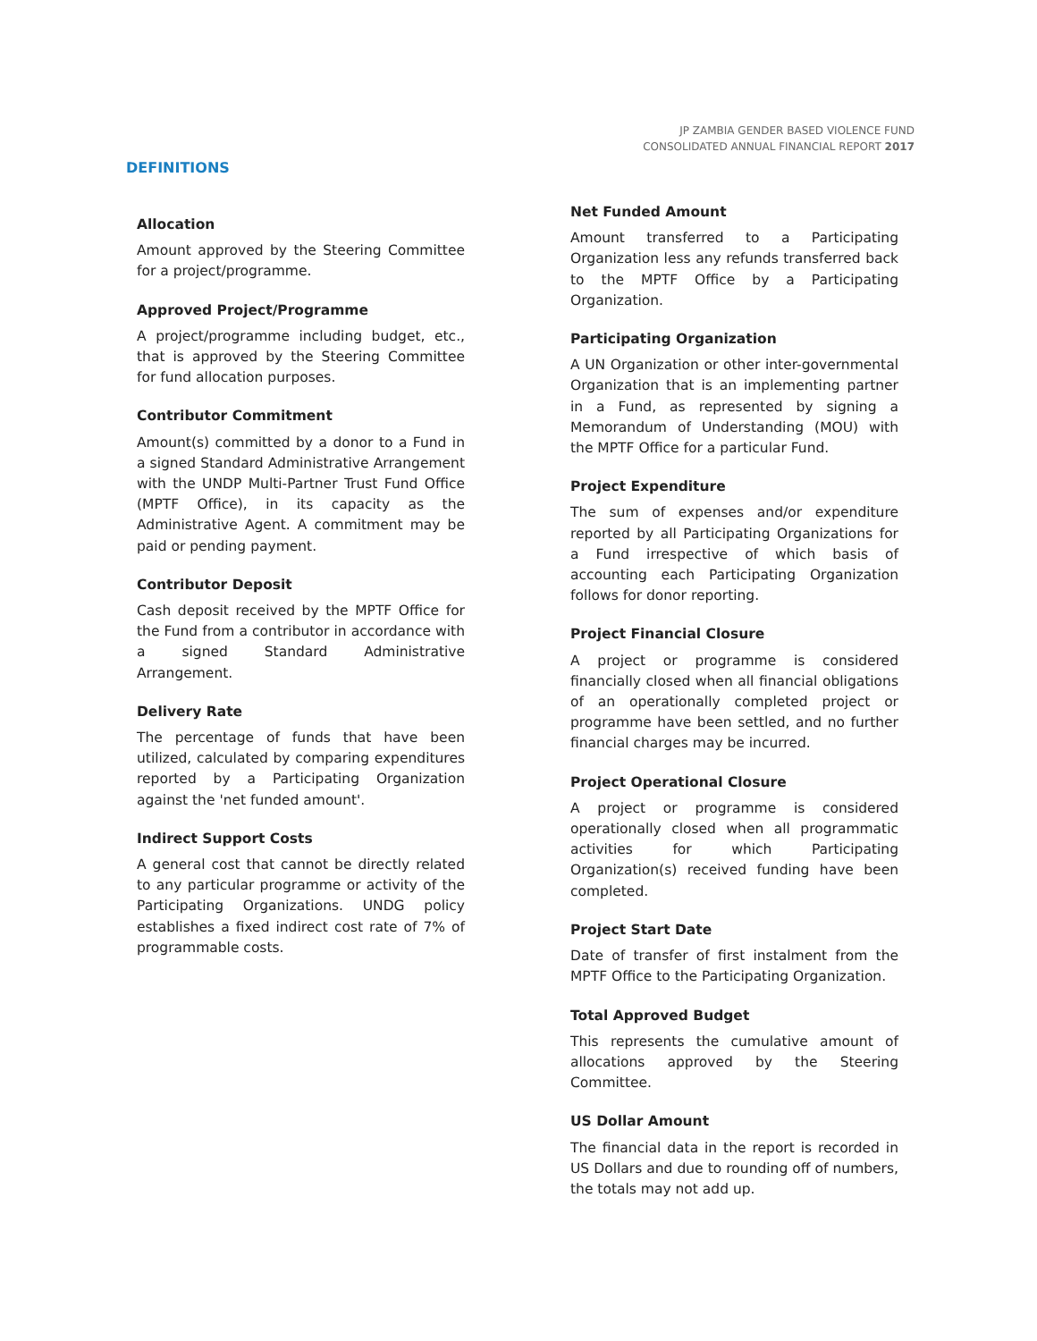JP ZAMBIA GENDER BASED VIOLENCE FUND
CONSOLIDATED ANNUAL FINANCIAL REPORT 2017
DEFINITIONS
Allocation
Amount approved by the Steering Committee for a project/programme.
Approved Project/Programme
A project/programme including budget, etc., that is approved by the Steering Committee for fund allocation purposes.
Contributor Commitment
Amount(s) committed by a donor to a Fund in a signed Standard Administrative Arrangement with the UNDP Multi-Partner Trust Fund Office (MPTF Office), in its capacity as the Administrative Agent. A commitment may be paid or pending payment.
Contributor Deposit
Cash deposit received by the MPTF Office for the Fund from a contributor in accordance with a signed Standard Administrative Arrangement.
Delivery Rate
The percentage of funds that have been utilized, calculated by comparing expenditures reported by a Participating Organization against the 'net funded amount'.
Indirect Support Costs
A general cost that cannot be directly related to any particular programme or activity of the Participating Organizations. UNDG policy establishes a fixed indirect cost rate of 7% of programmable costs.
Net Funded Amount
Amount transferred to a Participating Organization less any refunds transferred back to the MPTF Office by a Participating Organization.
Participating Organization
A UN Organization or other inter-governmental Organization that is an implementing partner in a Fund, as represented by signing a Memorandum of Understanding (MOU) with the MPTF Office for a particular Fund.
Project Expenditure
The sum of expenses and/or expenditure reported by all Participating Organizations for a Fund irrespective of which basis of accounting each Participating Organization follows for donor reporting.
Project Financial Closure
A project or programme is considered financially closed when all financial obligations of an operationally completed project or programme have been settled, and no further financial charges may be incurred.
Project Operational Closure
A project or programme is considered operationally closed when all programmatic activities for which Participating Organization(s) received funding have been completed.
Project Start Date
Date of transfer of first instalment from the MPTF Office to the Participating Organization.
Total Approved Budget
This represents the cumulative amount of allocations approved by the Steering Committee.
US Dollar Amount
The financial data in the report is recorded in US Dollars and due to rounding off of numbers, the totals may not add up.